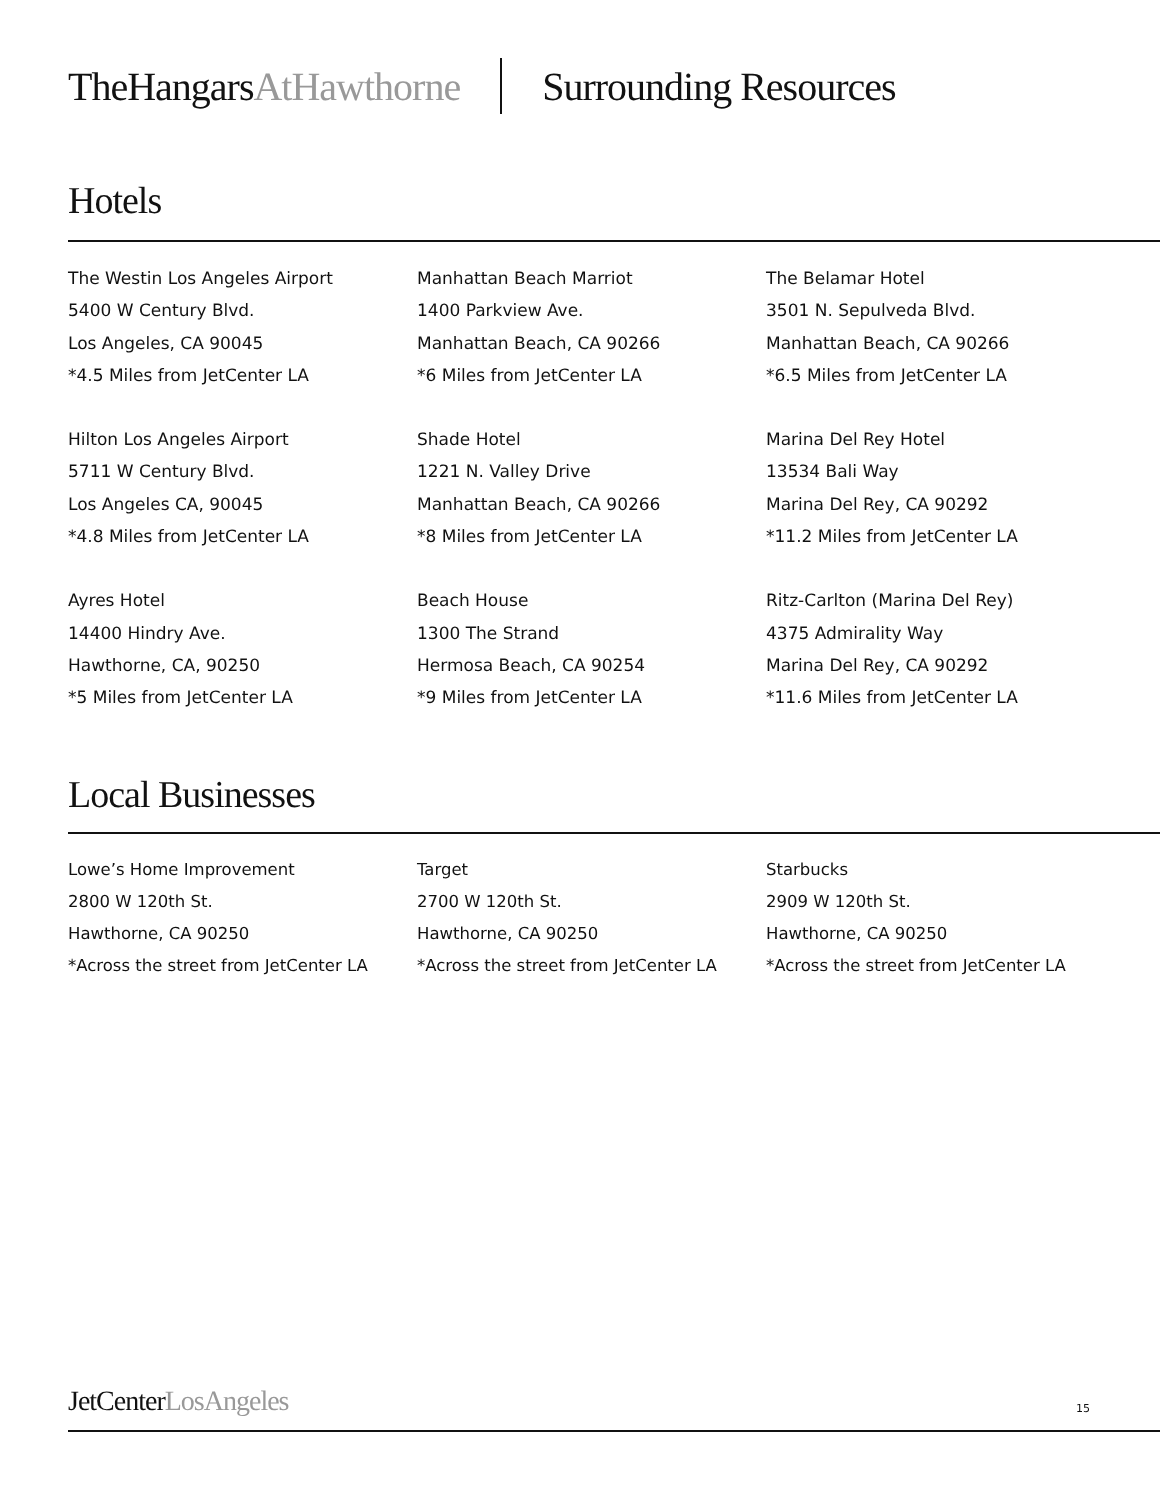TheHangarsAtHawthorne Surrounding Resources
Hotels
The Westin Los Angeles Airport
5400 W Century Blvd.
Los Angeles, CA 90045
*4.5 Miles from JetCenter LA
Manhattan Beach Marriot
1400 Parkview Ave.
Manhattan Beach, CA 90266
*6 Miles from JetCenter LA
The Belamar Hotel
3501 N. Sepulveda Blvd.
Manhattan Beach, CA 90266
*6.5 Miles from JetCenter LA
Hilton Los Angeles Airport
5711 W Century Blvd.
Los Angeles CA, 90045
*4.8 Miles from JetCenter LA
Shade Hotel
1221 N. Valley Drive
Manhattan Beach, CA 90266
*8 Miles from JetCenter LA
Marina Del Rey Hotel
13534 Bali Way
Marina Del Rey, CA 90292
*11.2 Miles from JetCenter LA
Ayres Hotel
14400 Hindry Ave.
Hawthorne, CA, 90250
*5 Miles from JetCenter LA
Beach House
1300 The Strand
Hermosa Beach, CA 90254
*9 Miles from JetCenter LA
Ritz-Carlton (Marina Del Rey)
4375 Admirality Way
Marina Del Rey, CA 90292
*11.6 Miles from JetCenter LA
Local Businesses
Lowe’s Home Improvement
2800 W 120th St.
Hawthorne, CA 90250
*Across the street from JetCenter LA
Target
2700 W 120th St.
Hawthorne, CA 90250
*Across the street from JetCenter LA
Starbucks
2909 W 120th St.
Hawthorne, CA 90250
*Across the street from JetCenter LA
JetCenterLosAngeles 15